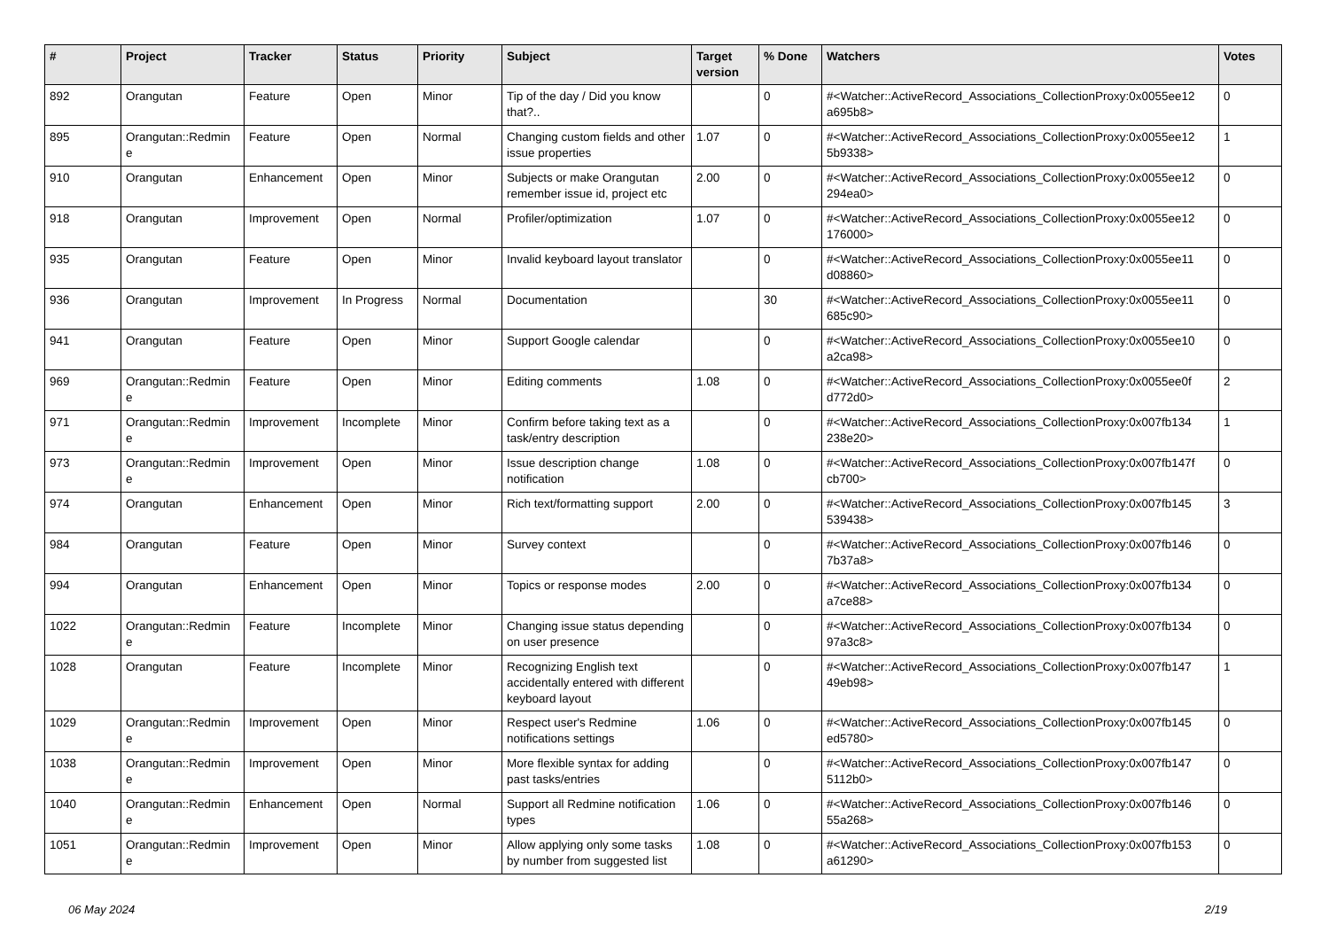| # | Project | Tracker | Status | Priority | Subject | Target version | % Done | Watchers | Votes |
| --- | --- | --- | --- | --- | --- | --- | --- | --- | --- |
| 892 | Orangutan | Feature | Open | Minor | Tip of the day / Did you know that?.. | | 0 | #<Watcher::ActiveRecord_Associations_CollectionProxy:0x0055ee12 a695b8> | 0 |
| 895 | Orangutan::Redmin e | Feature | Open | Normal | Changing custom fields and other issue properties | 1.07 | 0 | #<Watcher::ActiveRecord_Associations_CollectionProxy:0x0055ee12 5b9338> | 1 |
| 910 | Orangutan | Enhancement | Open | Minor | Subjects or make Orangutan remember issue id, project etc | 2.00 | 0 | #<Watcher::ActiveRecord_Associations_CollectionProxy:0x0055ee12 294ea0> | 0 |
| 918 | Orangutan | Improvement | Open | Normal | Profiler/optimization | 1.07 | 0 | #<Watcher::ActiveRecord_Associations_CollectionProxy:0x0055ee12 176000> | 0 |
| 935 | Orangutan | Feature | Open | Minor | Invalid keyboard layout translator | | 0 | #<Watcher::ActiveRecord_Associations_CollectionProxy:0x0055ee11 d08860> | 0 |
| 936 | Orangutan | Improvement | In Progress | Normal | Documentation | | 30 | #<Watcher::ActiveRecord_Associations_CollectionProxy:0x0055ee11 685c90> | 0 |
| 941 | Orangutan | Feature | Open | Minor | Support Google calendar | | 0 | #<Watcher::ActiveRecord_Associations_CollectionProxy:0x0055ee10 a2ca98> | 0 |
| 969 | Orangutan::Redmin e | Feature | Open | Minor | Editing comments | 1.08 | 0 | #<Watcher::ActiveRecord_Associations_CollectionProxy:0x0055ee0f d772d0> | 2 |
| 971 | Orangutan::Redmin e | Improvement | Incomplete | Minor | Confirm before taking text as a task/entry description | | 0 | #<Watcher::ActiveRecord_Associations_CollectionProxy:0x007fb134 238e20> | 1 |
| 973 | Orangutan::Redmin e | Improvement | Open | Minor | Issue description change notification | 1.08 | 0 | #<Watcher::ActiveRecord_Associations_CollectionProxy:0x007fb147f cb700> | 0 |
| 974 | Orangutan | Enhancement | Open | Minor | Rich text/formatting support | 2.00 | 0 | #<Watcher::ActiveRecord_Associations_CollectionProxy:0x007fb145 539438> | 3 |
| 984 | Orangutan | Feature | Open | Minor | Survey context | | 0 | #<Watcher::ActiveRecord_Associations_CollectionProxy:0x007fb146 7b37a8> | 0 |
| 994 | Orangutan | Enhancement | Open | Minor | Topics or response modes | 2.00 | 0 | #<Watcher::ActiveRecord_Associations_CollectionProxy:0x007fb134 a7ce88> | 0 |
| 1022 | Orangutan::Redmin e | Feature | Incomplete | Minor | Changing issue status depending on user presence | | 0 | #<Watcher::ActiveRecord_Associations_CollectionProxy:0x007fb134 97a3c8> | 0 |
| 1028 | Orangutan | Feature | Incomplete | Minor | Recognizing English text accidentally entered with different keyboard layout | | 0 | #<Watcher::ActiveRecord_Associations_CollectionProxy:0x007fb147 49eb98> | 1 |
| 1029 | Orangutan::Redmin e | Improvement | Open | Minor | Respect user's Redmine notifications settings | 1.06 | 0 | #<Watcher::ActiveRecord_Associations_CollectionProxy:0x007fb145 ed5780> | 0 |
| 1038 | Orangutan::Redmin e | Improvement | Open | Minor | More flexible syntax for adding past tasks/entries | | 0 | #<Watcher::ActiveRecord_Associations_CollectionProxy:0x007fb147 5112b0> | 0 |
| 1040 | Orangutan::Redmin e | Enhancement | Open | Normal | Support all Redmine notification types | 1.06 | 0 | #<Watcher::ActiveRecord_Associations_CollectionProxy:0x007fb146 55a268> | 0 |
| 1051 | Orangutan::Redmin e | Improvement | Open | Minor | Allow applying only some tasks by number from suggested list | 1.08 | 0 | #<Watcher::ActiveRecord_Associations_CollectionProxy:0x007fb153 a61290> | 0 |
06 May 2024 2/19